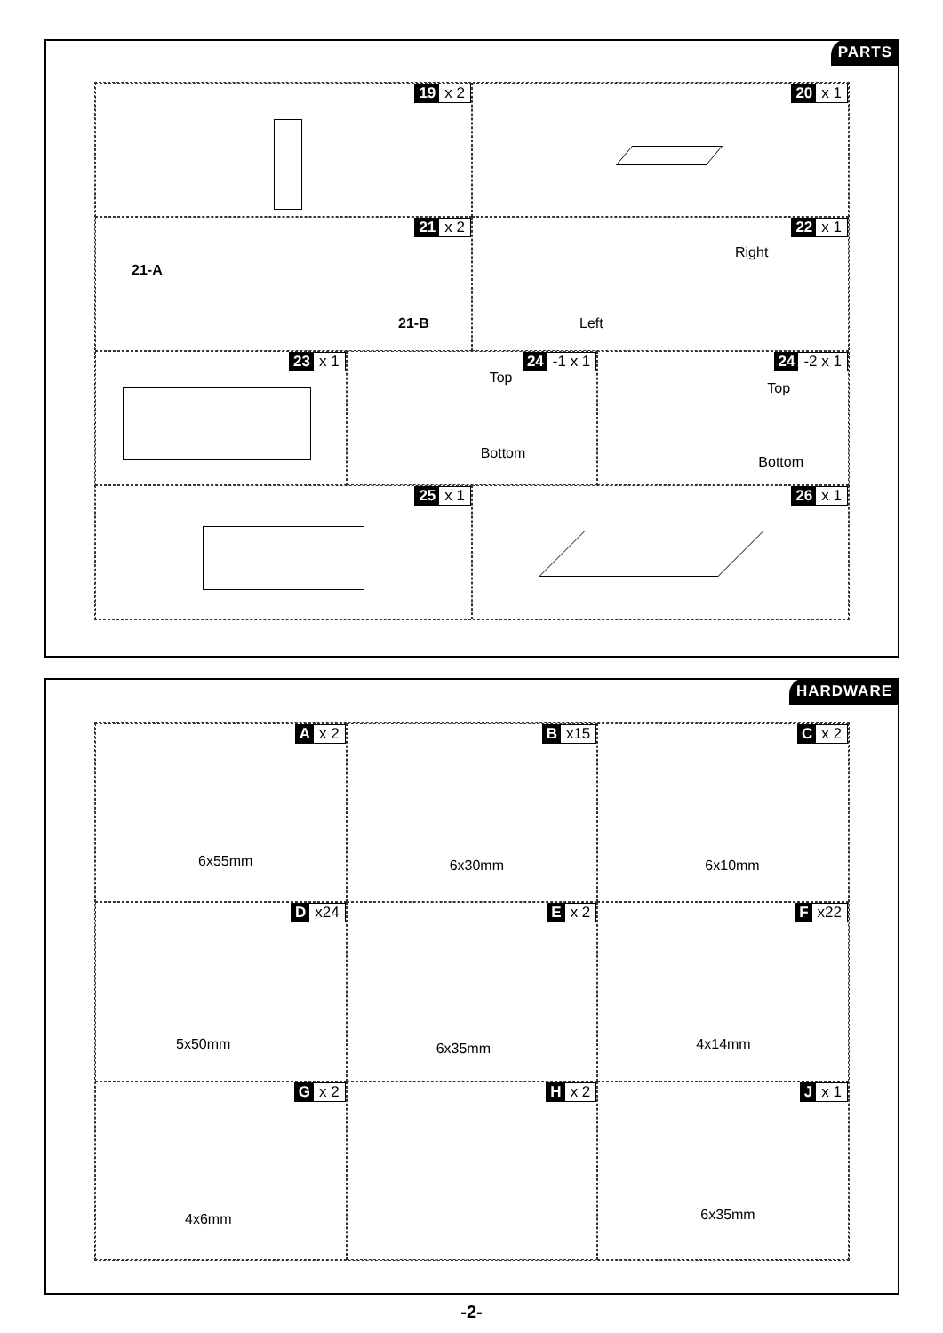PARTS
19 x 2
20 x 1
21 x 2
21-A
21-B
22 x 1
Right
Left
23 x 1
24 -1 x 1
Top
Bottom
24 -2 x 1
Top
Bottom
25 x 1
26 x 1
HARDWARE
Ax 2
6x55mm
Bx15
6x30mm
Cx 2
6x10mm
Dx24
5x50mm
Ex 2
6x35mm
Fx22
4x14mm
Gx 2
4x6mm
Hx 2
Jx 1
6x35mm
-2-